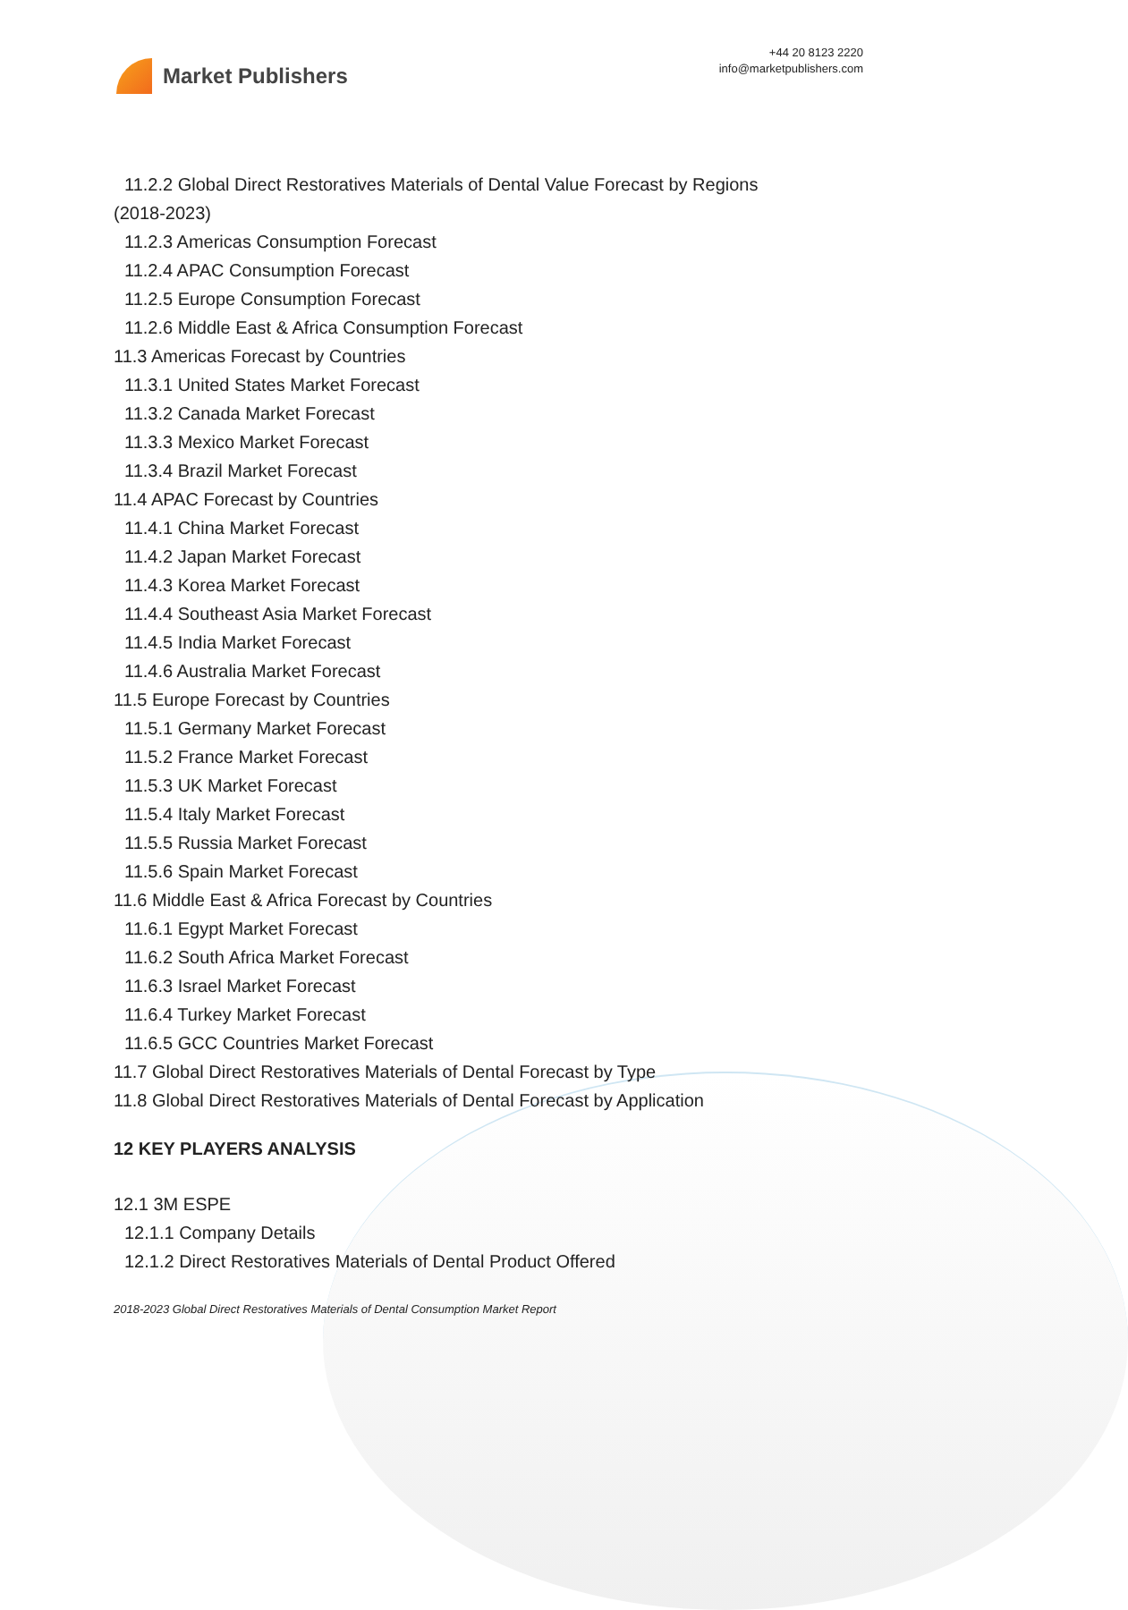Market Publishers
+44 20 8123 2220
info@marketpublishers.com
11.2.2 Global Direct Restoratives Materials of Dental Value Forecast by Regions
(2018-2023)
11.2.3 Americas Consumption Forecast
11.2.4 APAC Consumption Forecast
11.2.5 Europe Consumption Forecast
11.2.6 Middle East & Africa Consumption Forecast
11.3 Americas Forecast by Countries
11.3.1 United States Market Forecast
11.3.2 Canada Market Forecast
11.3.3 Mexico Market Forecast
11.3.4 Brazil Market Forecast
11.4 APAC Forecast by Countries
11.4.1 China Market Forecast
11.4.2 Japan Market Forecast
11.4.3 Korea Market Forecast
11.4.4 Southeast Asia Market Forecast
11.4.5 India Market Forecast
11.4.6 Australia Market Forecast
11.5 Europe Forecast by Countries
11.5.1 Germany Market Forecast
11.5.2 France Market Forecast
11.5.3 UK Market Forecast
11.5.4 Italy Market Forecast
11.5.5 Russia Market Forecast
11.5.6 Spain Market Forecast
11.6 Middle East & Africa Forecast by Countries
11.6.1 Egypt Market Forecast
11.6.2 South Africa Market Forecast
11.6.3 Israel Market Forecast
11.6.4 Turkey Market Forecast
11.6.5 GCC Countries Market Forecast
11.7 Global Direct Restoratives Materials of Dental Forecast by Type
11.8 Global Direct Restoratives Materials of Dental Forecast by Application
12 KEY PLAYERS ANALYSIS
12.1 3M ESPE
12.1.1 Company Details
12.1.2 Direct Restoratives Materials of Dental Product Offered
2018-2023 Global Direct Restoratives Materials of Dental Consumption Market Report